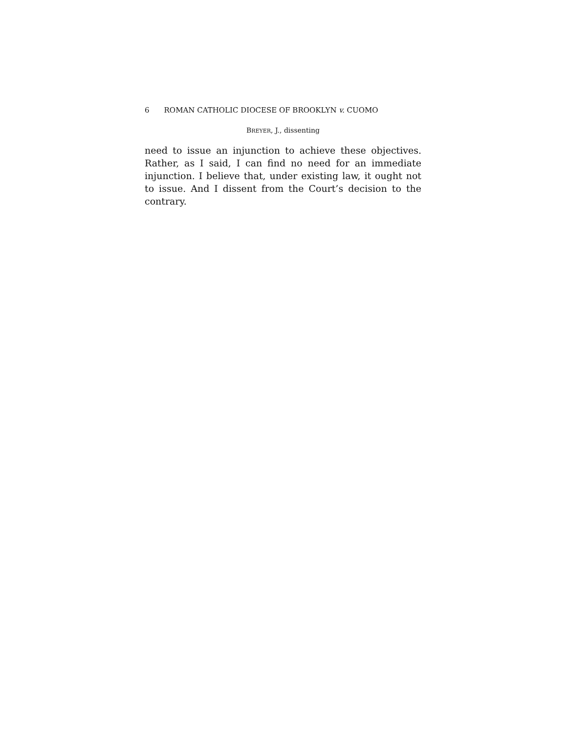6 ROMAN CATHOLIC DIOCESE OF BROOKLYN v. CUOMO
BREYER, J., dissenting
need to issue an injunction to achieve these objectives. Rather, as I said, I can find no need for an immediate injunction. I believe that, under existing law, it ought not to issue. And I dissent from the Court’s decision to the contrary.